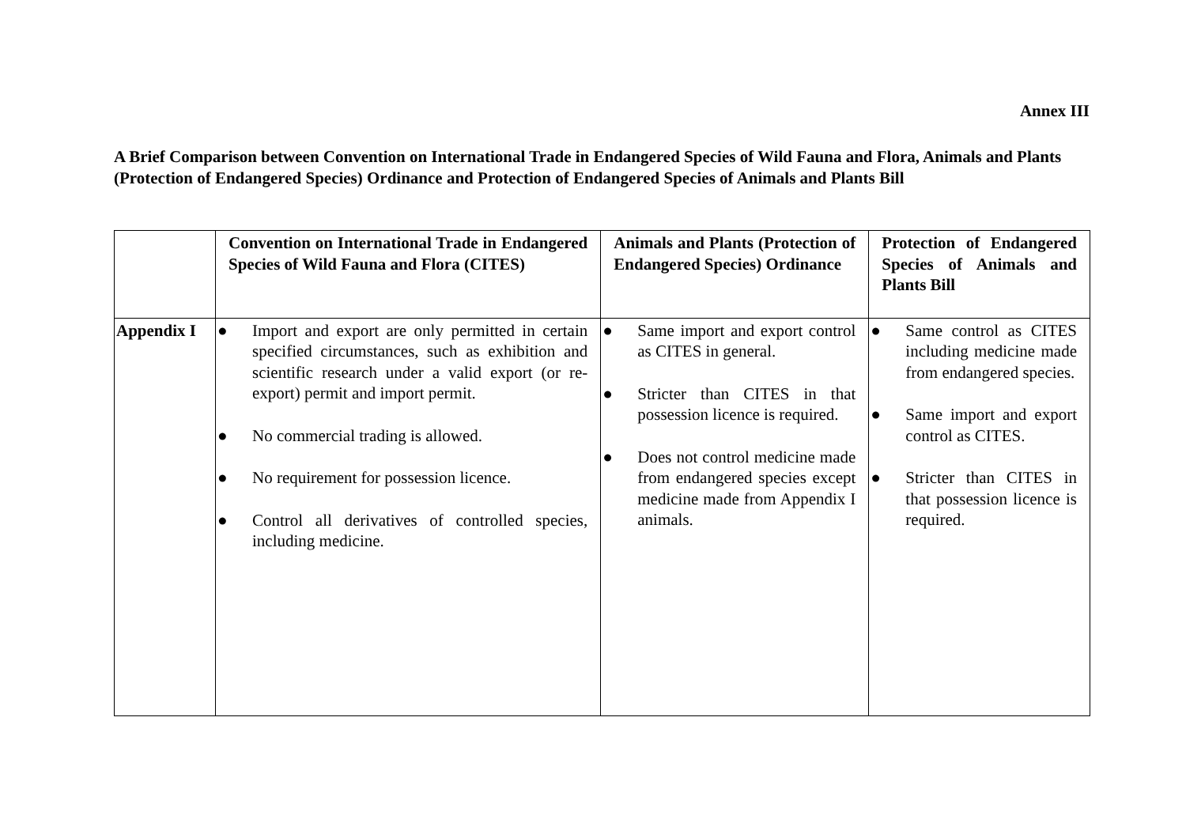Annex III
A Brief Comparison between Convention on International Trade in Endangered Species of Wild Fauna and Flora, Animals and Plants (Protection of Endangered Species) Ordinance and Protection of Endangered Species of Animals and Plants Bill
| | Convention on International Trade in Endangered Species of Wild Fauna and Flora (CITES) | Animals and Plants (Protection of Endangered Species) Ordinance | Protection of Endangered Species of Animals and Plants Bill |
| --- | --- | --- | --- |
| Appendix I | ● Import and export are only permitted in certain specified circumstances, such as exhibition and scientific research under a valid export (or re-export) permit and import permit. ● No commercial trading is allowed. ● No requirement for possession licence. ● Control all derivatives of controlled species, including medicine. | ● Same import and export control as CITES in general. ● Stricter than CITES in that possession licence is required. ● Does not control medicine made from endangered species except medicine made from Appendix I animals. | ● Same control as CITES including medicine made from endangered species. ● Same import and export control as CITES. ● Stricter than CITES in that possession licence is required. |